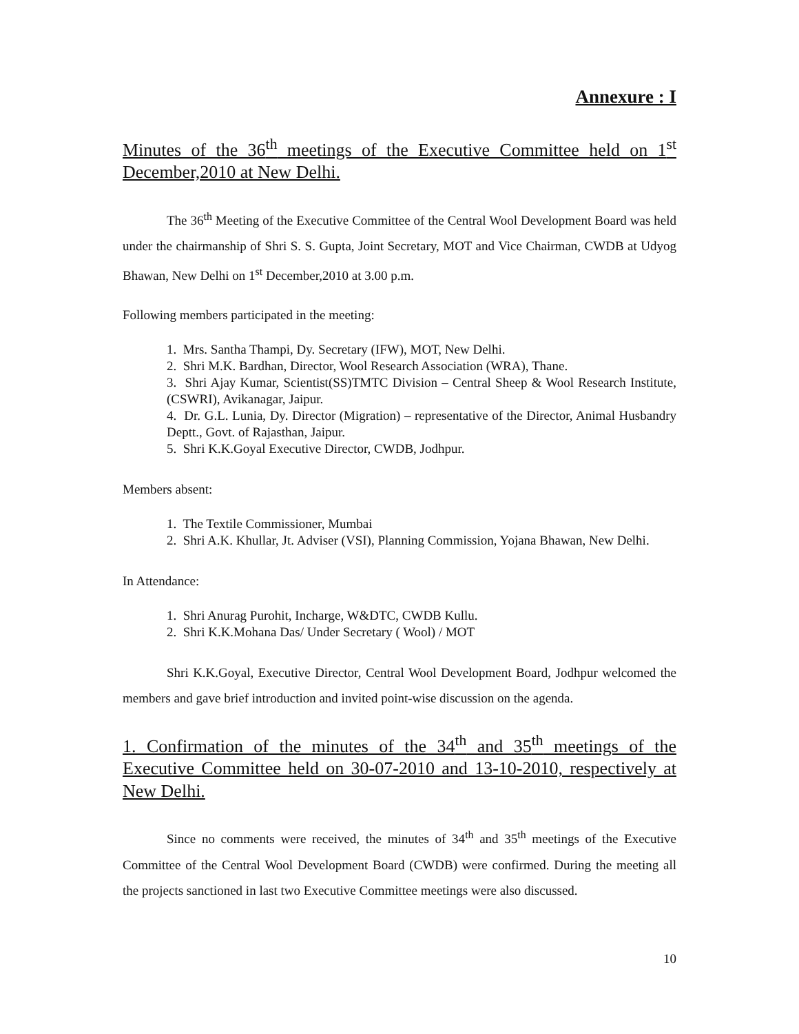Annexure : I
Minutes of the 36<sup>th</sup> meetings of the Executive Committee held on 1<sup>st</sup> December,2010 at New Delhi.
The 36<sup>th</sup> Meeting of the Executive Committee of the Central Wool Development Board was held under the chairmanship of Shri S. S. Gupta, Joint Secretary, MOT and Vice Chairman, CWDB at Udyog Bhawan, New Delhi on 1<sup>st</sup> December,2010 at 3.00 p.m.
Following members participated in the meeting:
1. Mrs. Santha Thampi, Dy. Secretary (IFW), MOT, New Delhi.
2. Shri M.K. Bardhan, Director, Wool Research Association (WRA), Thane.
3. Shri Ajay Kumar, Scientist(SS)TMTC Division – Central Sheep & Wool Research Institute, (CSWRI), Avikanagar, Jaipur.
4. Dr. G.L. Lunia, Dy. Director (Migration) – representative of the Director, Animal Husbandry Deptt., Govt. of Rajasthan, Jaipur.
5. Shri K.K.Goyal Executive Director, CWDB, Jodhpur.
Members absent:
1. The Textile Commissioner, Mumbai
2. Shri A.K. Khullar, Jt. Adviser (VSI), Planning Commission, Yojana Bhawan, New Delhi.
In Attendance:
1. Shri Anurag Purohit, Incharge, W&DTC, CWDB Kullu.
2. Shri K.K.Mohana Das/ Under Secretary ( Wool) / MOT
Shri K.K.Goyal, Executive Director, Central Wool Development Board, Jodhpur welcomed the members and gave brief introduction and invited point-wise discussion on the agenda.
1. Confirmation of the minutes of the 34<sup>th</sup> and 35<sup>th</sup> meetings of the Executive Committee held on 30-07-2010 and 13-10-2010, respectively at New Delhi.
Since no comments were received, the minutes of 34<sup>th</sup> and 35<sup>th</sup> meetings of the Executive Committee of the Central Wool Development Board (CWDB) were confirmed. During the meeting all the projects sanctioned in last two Executive Committee meetings were also discussed.
10